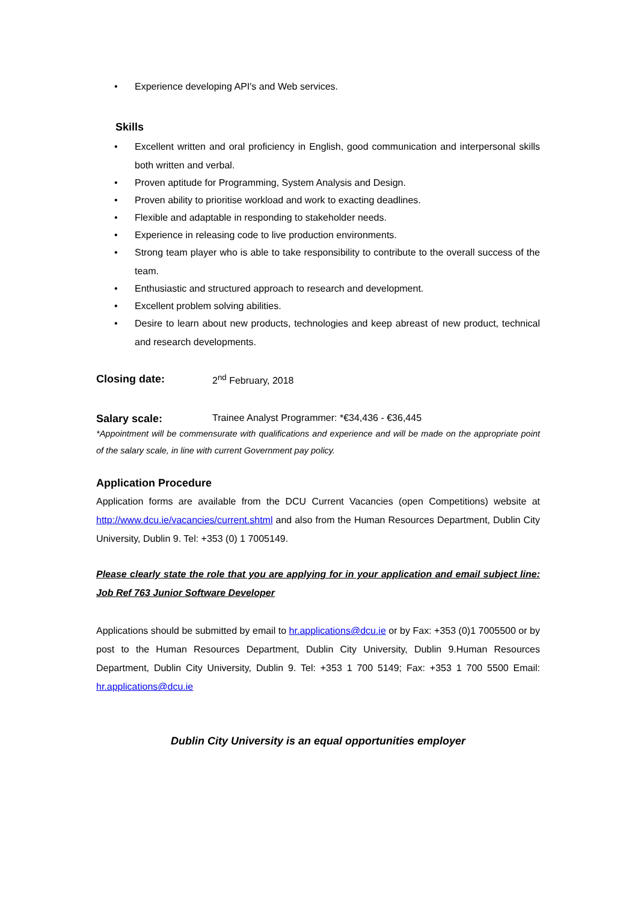• Experience developing API's and Web services.
Skills
• Excellent written and oral proficiency in English, good communication and interpersonal skills both written and verbal.
• Proven aptitude for Programming, System Analysis and Design.
• Proven ability to prioritise workload and work to exacting deadlines.
• Flexible and adaptable in responding to stakeholder needs.
• Experience in releasing code to live production environments.
• Strong team player who is able to take responsibility to contribute to the overall success of the team.
• Enthusiastic and structured approach to research and development.
• Excellent problem solving abilities.
• Desire to learn about new products, technologies and keep abreast of new product, technical and research developments.
Closing date: 2<sup>nd</sup> February, 2018
Salary scale: Trainee Analyst Programmer: *€34,436 - €36,445
*Appointment will be commensurate with qualifications and experience and will be made on the appropriate point of the salary scale, in line with current Government pay policy.
Application Procedure
Application forms are available from the DCU Current Vacancies (open Competitions) website at http://www.dcu.ie/vacancies/current.shtml and also from the Human Resources Department, Dublin City University, Dublin 9. Tel: +353 (0) 1 7005149.
Please clearly state the role that you are applying for in your application and email subject line: Job Ref 763 Junior Software Developer
Applications should be submitted by email to hr.applications@dcu.ie or by Fax: +353 (0)1 7005500 or by post to the Human Resources Department, Dublin City University, Dublin 9.Human Resources Department, Dublin City University, Dublin 9. Tel: +353 1 700 5149; Fax: +353 1 700 5500 Email: hr.applications@dcu.ie
Dublin City University is an equal opportunities employer